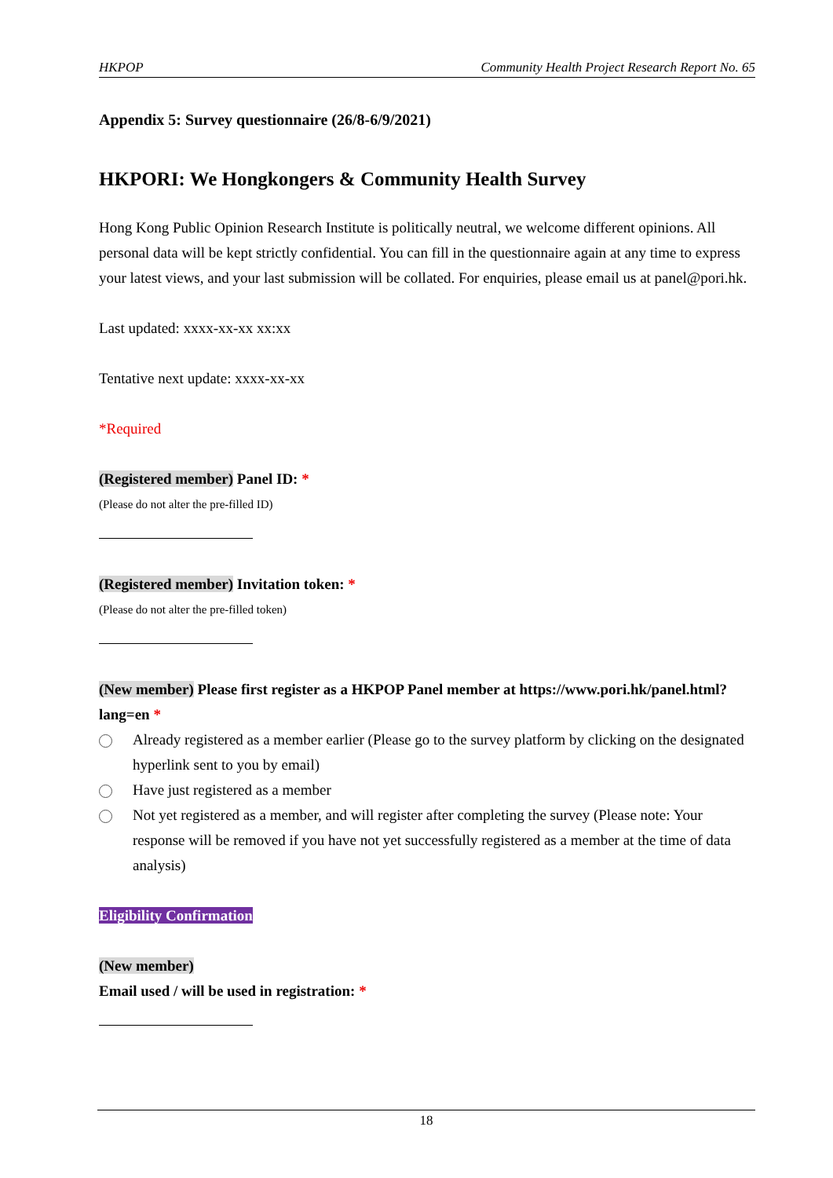HKPOP Community Health Project Research Report No. 65
Appendix 5: Survey questionnaire (26/8-6/9/2021)
HKPORI: We Hongkongers & Community Health Survey
Hong Kong Public Opinion Research Institute is politically neutral, we welcome different opinions. All personal data will be kept strictly confidential. You can fill in the questionnaire again at any time to express your latest views, and your last submission will be collated. For enquiries, please email us at panel@pori.hk.
Last updated: xxxx-xx-xx xx:xx
Tentative next update: xxxx-xx-xx
*Required
(Registered member) Panel ID: *
(Please do not alter the pre-filled ID)
(Registered member) Invitation token: *
(Please do not alter the pre-filled token)
(New member) Please first register as a HKPOP Panel member at https://www.pori.hk/panel.html?lang=en *
Already registered as a member earlier (Please go to the survey platform by clicking on the designated hyperlink sent to you by email)
Have just registered as a member
Not yet registered as a member, and will register after completing the survey (Please note: Your response will be removed if you have not yet successfully registered as a member at the time of data analysis)
Eligibility Confirmation
(New member)
Email used / will be used in registration: *
18